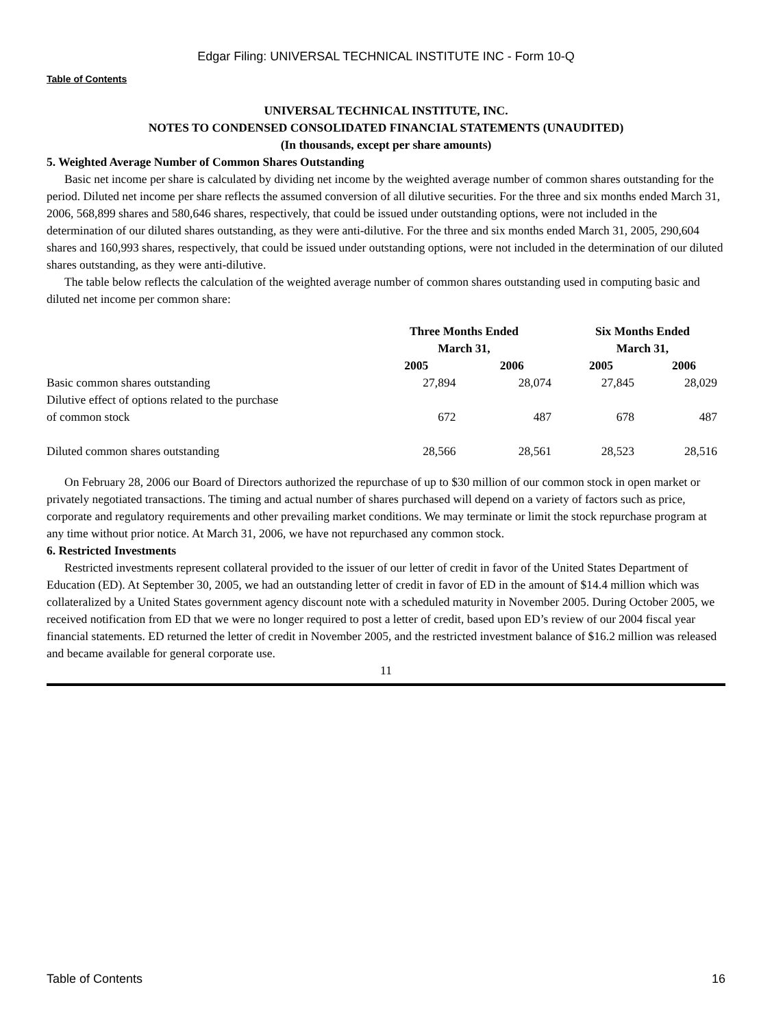Edgar Filing: UNIVERSAL TECHNICAL INSTITUTE INC - Form 10-Q
Table of Contents
UNIVERSAL TECHNICAL INSTITUTE, INC.
NOTES TO CONDENSED CONSOLIDATED FINANCIAL STATEMENTS (UNAUDITED)
(In thousands, except per share amounts)
5. Weighted Average Number of Common Shares Outstanding
Basic net income per share is calculated by dividing net income by the weighted average number of common shares outstanding for the period. Diluted net income per share reflects the assumed conversion of all dilutive securities. For the three and six months ended March 31, 2006, 568,899 shares and 580,646 shares, respectively, that could be issued under outstanding options, were not included in the determination of our diluted shares outstanding, as they were anti-dilutive. For the three and six months ended March 31, 2005, 290,604 shares and 160,993 shares, respectively, that could be issued under outstanding options, were not included in the determination of our diluted shares outstanding, as they were anti-dilutive.
The table below reflects the calculation of the weighted average number of common shares outstanding used in computing basic and diluted net income per common share:
| | Three Months Ended March 31, | | Six Months Ended March 31, | |
| --- | --- | --- | --- | --- |
| | 2005 | 2006 | 2005 | 2006 |
| Basic common shares outstanding | 27,894 | 28,074 | 27,845 | 28,029 |
| Dilutive effect of options related to the purchase of common stock | 672 | 487 | 678 | 487 |
| Diluted common shares outstanding | 28,566 | 28,561 | 28,523 | 28,516 |
On February 28, 2006 our Board of Directors authorized the repurchase of up to $30 million of our common stock in open market or privately negotiated transactions. The timing and actual number of shares purchased will depend on a variety of factors such as price, corporate and regulatory requirements and other prevailing market conditions. We may terminate or limit the stock repurchase program at any time without prior notice. At March 31, 2006, we have not repurchased any common stock.
6. Restricted Investments
Restricted investments represent collateral provided to the issuer of our letter of credit in favor of the United States Department of Education (ED). At September 30, 2005, we had an outstanding letter of credit in favor of ED in the amount of $14.4 million which was collateralized by a United States government agency discount note with a scheduled maturity in November 2005. During October 2005, we received notification from ED that we were no longer required to post a letter of credit, based upon ED’s review of our 2004 fiscal year financial statements. ED returned the letter of credit in November 2005, and the restricted investment balance of $16.2 million was released and became available for general corporate use.
11
Table of Contents 16